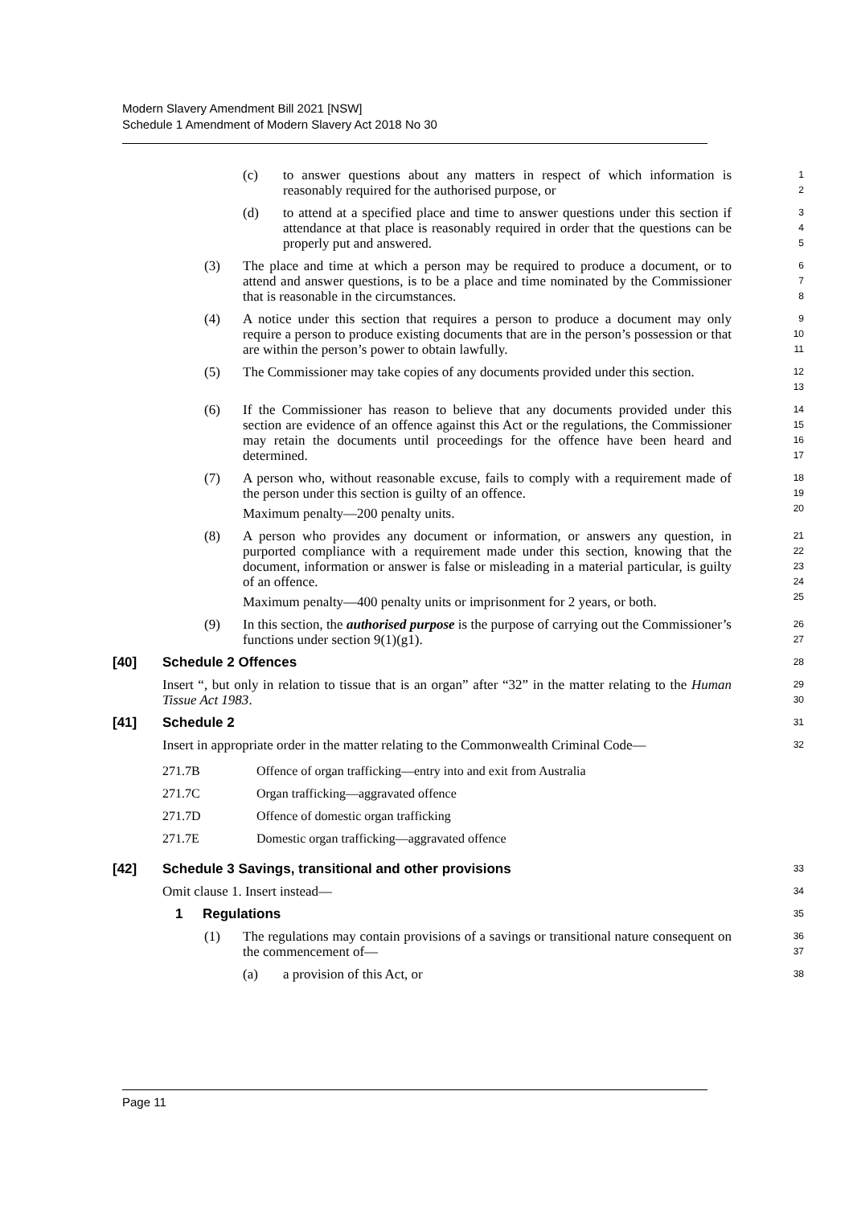Modern Slavery Amendment Bill 2021 [NSW]
Schedule 1 Amendment of Modern Slavery Act 2018 No 30
(c) to answer questions about any matters in respect of which information is reasonably required for the authorised purpose, or 1
2
(d) to attend at a specified place and time to answer questions under this section if attendance at that place is reasonably required in order that the questions can be properly put and answered. 3
4
5
(3) The place and time at which a person may be required to produce a document, or to attend and answer questions, is to be a place and time nominated by the Commissioner that is reasonable in the circumstances. 6
7
8
(4) A notice under this section that requires a person to produce a document may only require a person to produce existing documents that are in the person’s possession or that are within the person’s power to obtain lawfully. 9
10
11
(5) The Commissioner may take copies of any documents provided under this section. 12
13
(6) If the Commissioner has reason to believe that any documents provided under this section are evidence of an offence against this Act or the regulations, the Commissioner may retain the documents until proceedings for the offence have been heard and determined. 14
15
16
17
(7) A person who, without reasonable excuse, fails to comply with a requirement made of the person under this section is guilty of an offence.
Maximum penalty—200 penalty units. 18
19
20
(8) A person who provides any document or information, or answers any question, in purported compliance with a requirement made under this section, knowing that the document, information or answer is false or misleading in a material particular, is guilty of an offence.
Maximum penalty—400 penalty units or imprisonment for 2 years, or both. 21
22
23
24
25
(9) In this section, the authorised purpose is the purpose of carrying out the Commissioner’s functions under section 9(1)(g1). 26
27
[40] Schedule 2 Offences 28
Insert “, but only in relation to tissue that is an organ” after “32” in the matter relating to the Human Tissue Act 1983. 29
30
[41] Schedule 2 31
Insert in appropriate order in the matter relating to the Commonwealth Criminal Code— 32
| 271.7B | Offence of organ trafficking—entry into and exit from Australia |
| 271.7C | Organ trafficking—aggravated offence |
| 271.7D | Offence of domestic organ trafficking |
| 271.7E | Domestic organ trafficking—aggravated offence |
[42] Schedule 3 Savings, transitional and other provisions 33
Omit clause 1. Insert instead— 34
1 Regulations 35
(1) The regulations may contain provisions of a savings or transitional nature consequent on the commencement of— 36
37
(a) a provision of this Act, or 38
Page 11